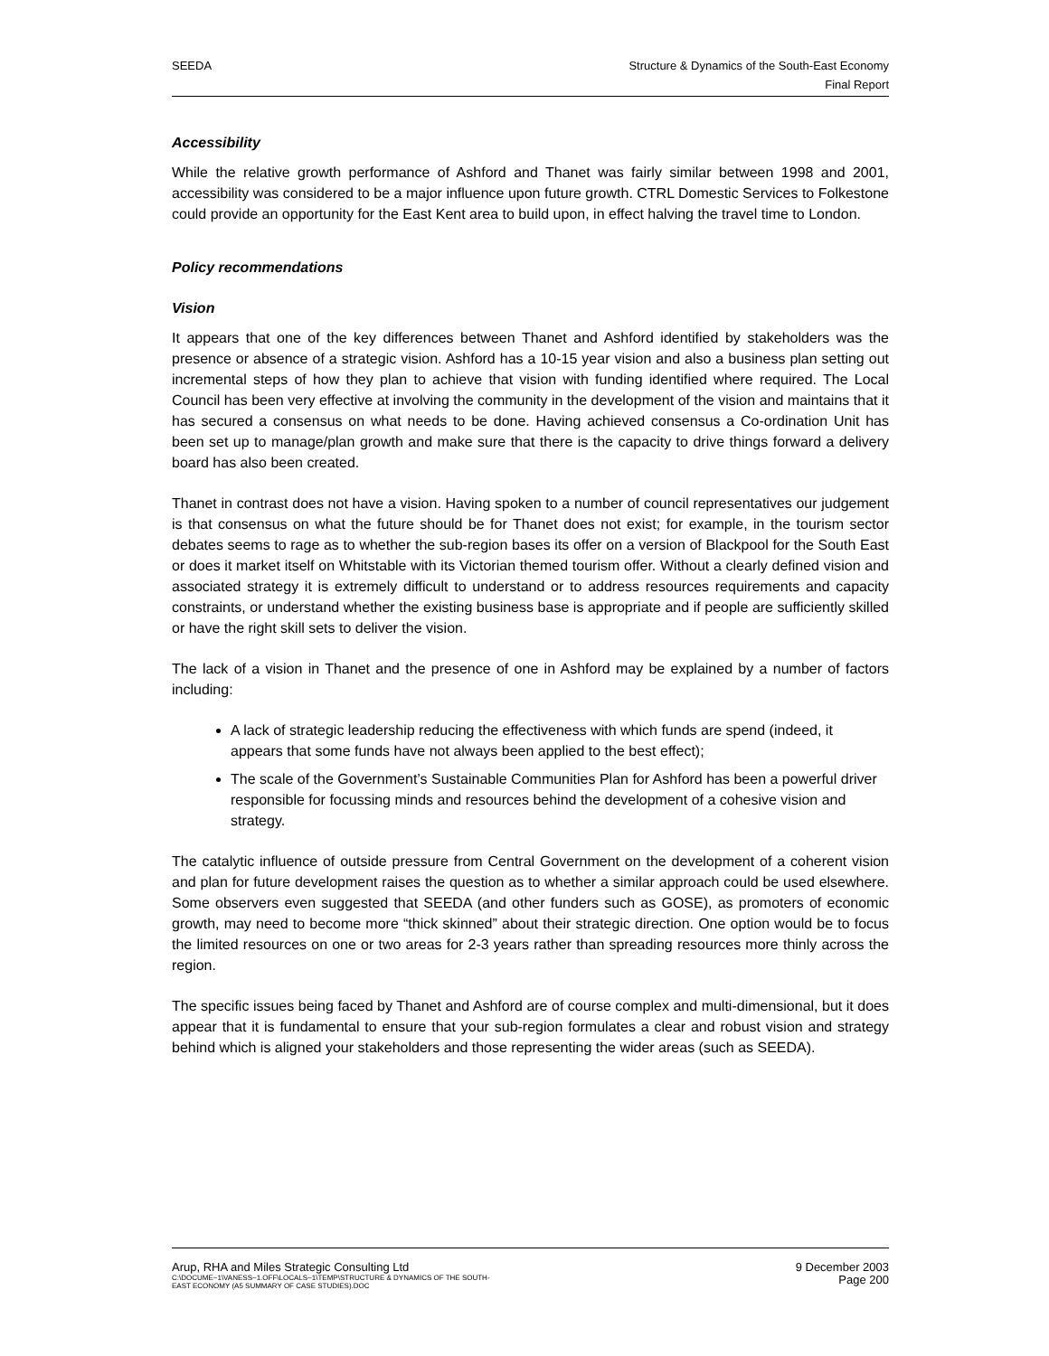SEEDA Structure & Dynamics of the South-East Economy
Final Report
Accessibility
While the relative growth performance of Ashford and Thanet was fairly similar between 1998 and 2001, accessibility was considered to be a major influence upon future growth. CTRL Domestic Services to Folkestone could provide an opportunity for the East Kent area to build upon, in effect halving the travel time to London.
Policy recommendations
Vision
It appears that one of the key differences between Thanet and Ashford identified by stakeholders was the presence or absence of a strategic vision. Ashford has a 10-15 year vision and also a business plan setting out incremental steps of how they plan to achieve that vision with funding identified where required. The Local Council has been very effective at involving the community in the development of the vision and maintains that it has secured a consensus on what needs to be done. Having achieved consensus a Co-ordination Unit has been set up to manage/plan growth and make sure that there is the capacity to drive things forward a delivery board has also been created.
Thanet in contrast does not have a vision. Having spoken to a number of council representatives our judgement is that consensus on what the future should be for Thanet does not exist; for example, in the tourism sector debates seems to rage as to whether the sub-region bases its offer on a version of Blackpool for the South East or does it market itself on Whitstable with its Victorian themed tourism offer. Without a clearly defined vision and associated strategy it is extremely difficult to understand or to address resources requirements and capacity constraints, or understand whether the existing business base is appropriate and if people are sufficiently skilled or have the right skill sets to deliver the vision.
The lack of a vision in Thanet and the presence of one in Ashford may be explained by a number of factors including:
A lack of strategic leadership reducing the effectiveness with which funds are spend (indeed, it appears that some funds have not always been applied to the best effect);
The scale of the Government’s Sustainable Communities Plan for Ashford has been a powerful driver responsible for focussing minds and resources behind the development of a cohesive vision and strategy.
The catalytic influence of outside pressure from Central Government on the development of a coherent vision and plan for future development raises the question as to whether a similar approach could be used elsewhere. Some observers even suggested that SEEDA (and other funders such as GOSE), as promoters of economic growth, may need to become more “thick skinned” about their strategic direction. One option would be to focus the limited resources on one or two areas for 2-3 years rather than spreading resources more thinly across the region.
The specific issues being faced by Thanet and Ashford are of course complex and multi-dimensional, but it does appear that it is fundamental to ensure that your sub-region formulates a clear and robust vision and strategy behind which is aligned your stakeholders and those representing the wider areas (such as SEEDA).
Arup, RHA and Miles Strategic Consulting Ltd
C:\DOCUME~1\VANESS~1.OFF\LOCALS~1\TEMP\STRUCTURE & DYNAMICS OF THE SOUTH-
EAST ECONOMY (A5 SUMMARY OF CASE STUDIES).DOC
9 December 2003
Page 200